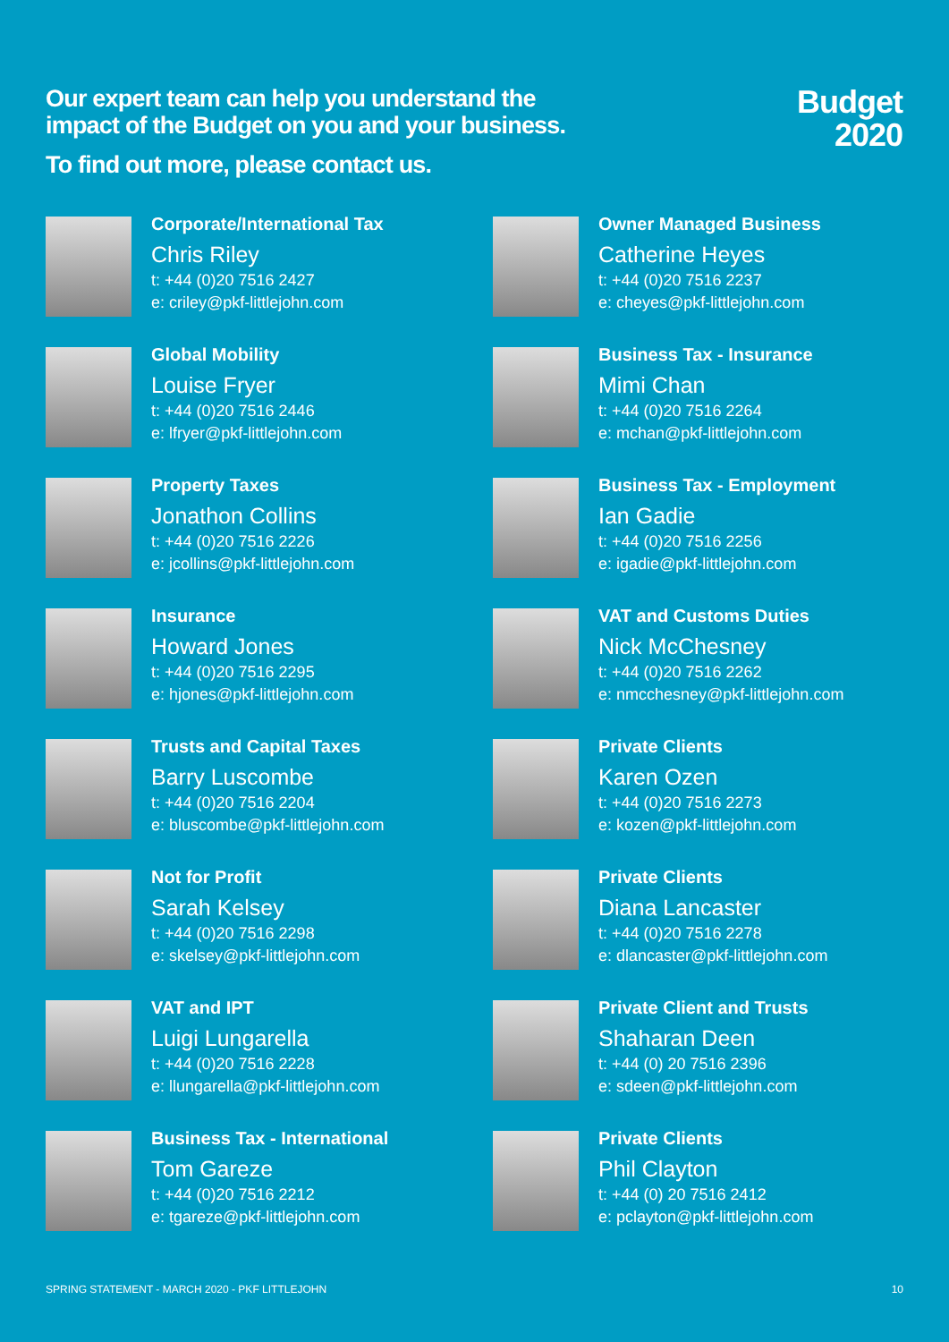Our expert team can help you understand the
impact of the Budget on you and your business.
To find out more, please contact us.
Budget
2020
Corporate/International Tax
Chris Riley
t: +44 (0)20 7516 2427
e: criley@pkf-littlejohn.com
Global Mobility
Louise Fryer
t: +44 (0)20 7516 2446
e: lfryer@pkf-littlejohn.com
Property Taxes
Jonathon Collins
t: +44 (0)20 7516 2226
e: jcollins@pkf-littlejohn.com
Insurance
Howard Jones
t: +44 (0)20 7516 2295
e: hjones@pkf-littlejohn.com
Trusts and Capital Taxes
Barry Luscombe
t: +44 (0)20 7516 2204
e: bluscombe@pkf-littlejohn.com
Not for Profit
Sarah Kelsey
t: +44 (0)20 7516 2298
e: skelsey@pkf-littlejohn.com
VAT and IPT
Luigi Lungarella
t: +44 (0)20 7516 2228
e: llungarella@pkf-littlejohn.com
Business Tax - International
Tom Gareze
t: +44 (0)20 7516 2212
e: tgareze@pkf-littlejohn.com
Owner Managed Business
Catherine Heyes
t: +44 (0)20 7516 2237
e: cheyes@pkf-littlejohn.com
Business Tax - Insurance
Mimi Chan
t: +44 (0)20 7516 2264
e: mchan@pkf-littlejohn.com
Business Tax - Employment
Ian Gadie
t: +44 (0)20 7516 2256
e: igadie@pkf-littlejohn.com
VAT and Customs Duties
Nick McChesney
t: +44 (0)20 7516 2262
e: nmcchesney@pkf-littlejohn.com
Private Clients
Karen Ozen
t: +44 (0)20 7516 2273
e: kozen@pkf-littlejohn.com
Private Clients
Diana Lancaster
t: +44 (0)20 7516 2278
e: dlancaster@pkf-littlejohn.com
Private Client and Trusts
Shaharan Deen
t: +44 (0) 20 7516 2396
e: sdeen@pkf-littlejohn.com
Private Clients
Phil Clayton
t: +44 (0) 20 7516 2412
e: pclayton@pkf-littlejohn.com
SPRING STATEMENT - MARCH 2020 - PKF LITTLEJOHN 10